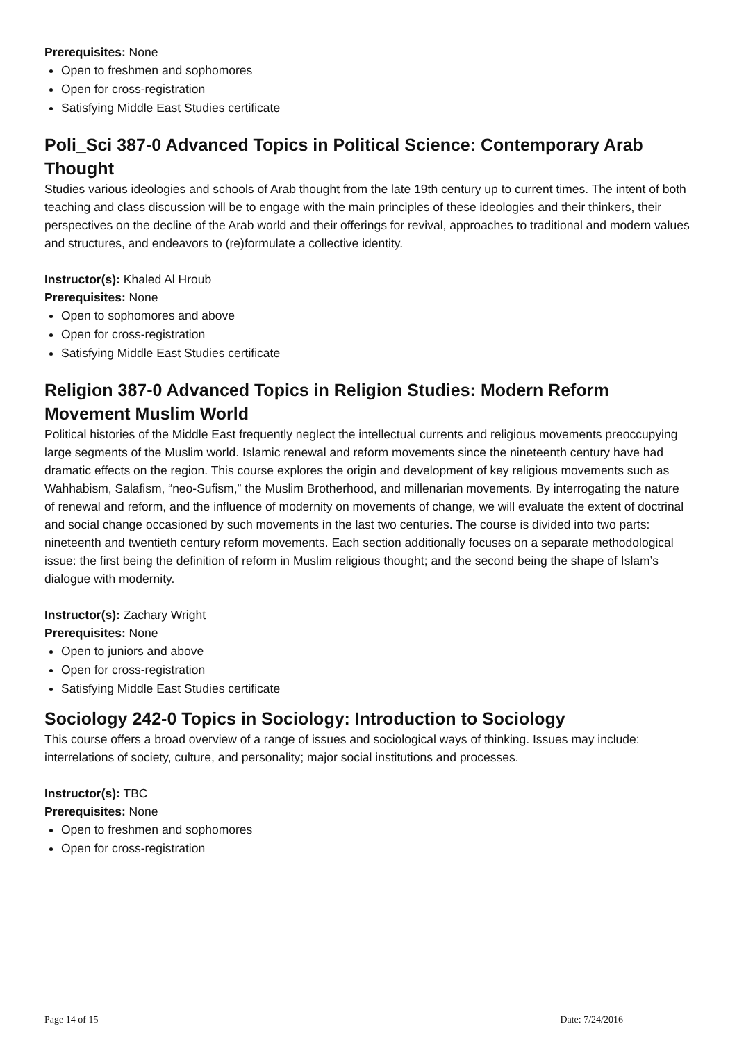Prerequisites: None
Open to freshmen and sophomores
Open for cross-registration
Satisfying Middle East Studies certificate
Poli_Sci 387-0 Advanced Topics in Political Science: Contemporary Arab Thought
Studies various ideologies and schools of Arab thought from the late 19th century up to current times. The intent of both teaching and class discussion will be to engage with the main principles of these ideologies and their thinkers, their perspectives on the decline of the Arab world and their offerings for revival, approaches to traditional and modern values and structures, and endeavors to (re)formulate a collective identity.
Instructor(s): Khaled Al Hroub
Prerequisites: None
Open to sophomores and above
Open for cross-registration
Satisfying Middle East Studies certificate
Religion 387-0 Advanced Topics in Religion Studies: Modern Reform Movement Muslim World
Political histories of the Middle East frequently neglect the intellectual currents and religious movements preoccupying large segments of the Muslim world. Islamic renewal and reform movements since the nineteenth century have had dramatic effects on the region. This course explores the origin and development of key religious movements such as Wahhabism, Salafism, “neo-Sufism,” the Muslim Brotherhood, and millenarian movements. By interrogating the nature of renewal and reform, and the influence of modernity on movements of change, we will evaluate the extent of doctrinal and social change occasioned by such movements in the last two centuries. The course is divided into two parts: nineteenth and twentieth century reform movements. Each section additionally focuses on a separate methodological issue: the first being the definition of reform in Muslim religious thought; and the second being the shape of Islam’s dialogue with modernity.
Instructor(s): Zachary Wright
Prerequisites: None
Open to juniors and above
Open for cross-registration
Satisfying Middle East Studies certificate
Sociology 242-0 Topics in Sociology: Introduction to Sociology
This course offers a broad overview of a range of issues and sociological ways of thinking. Issues may include: interrelations of society, culture, and personality; major social institutions and processes.
Instructor(s): TBC
Prerequisites: None
Open to freshmen and sophomores
Open for cross-registration
Page 14 of 15 Date: 7/24/2016